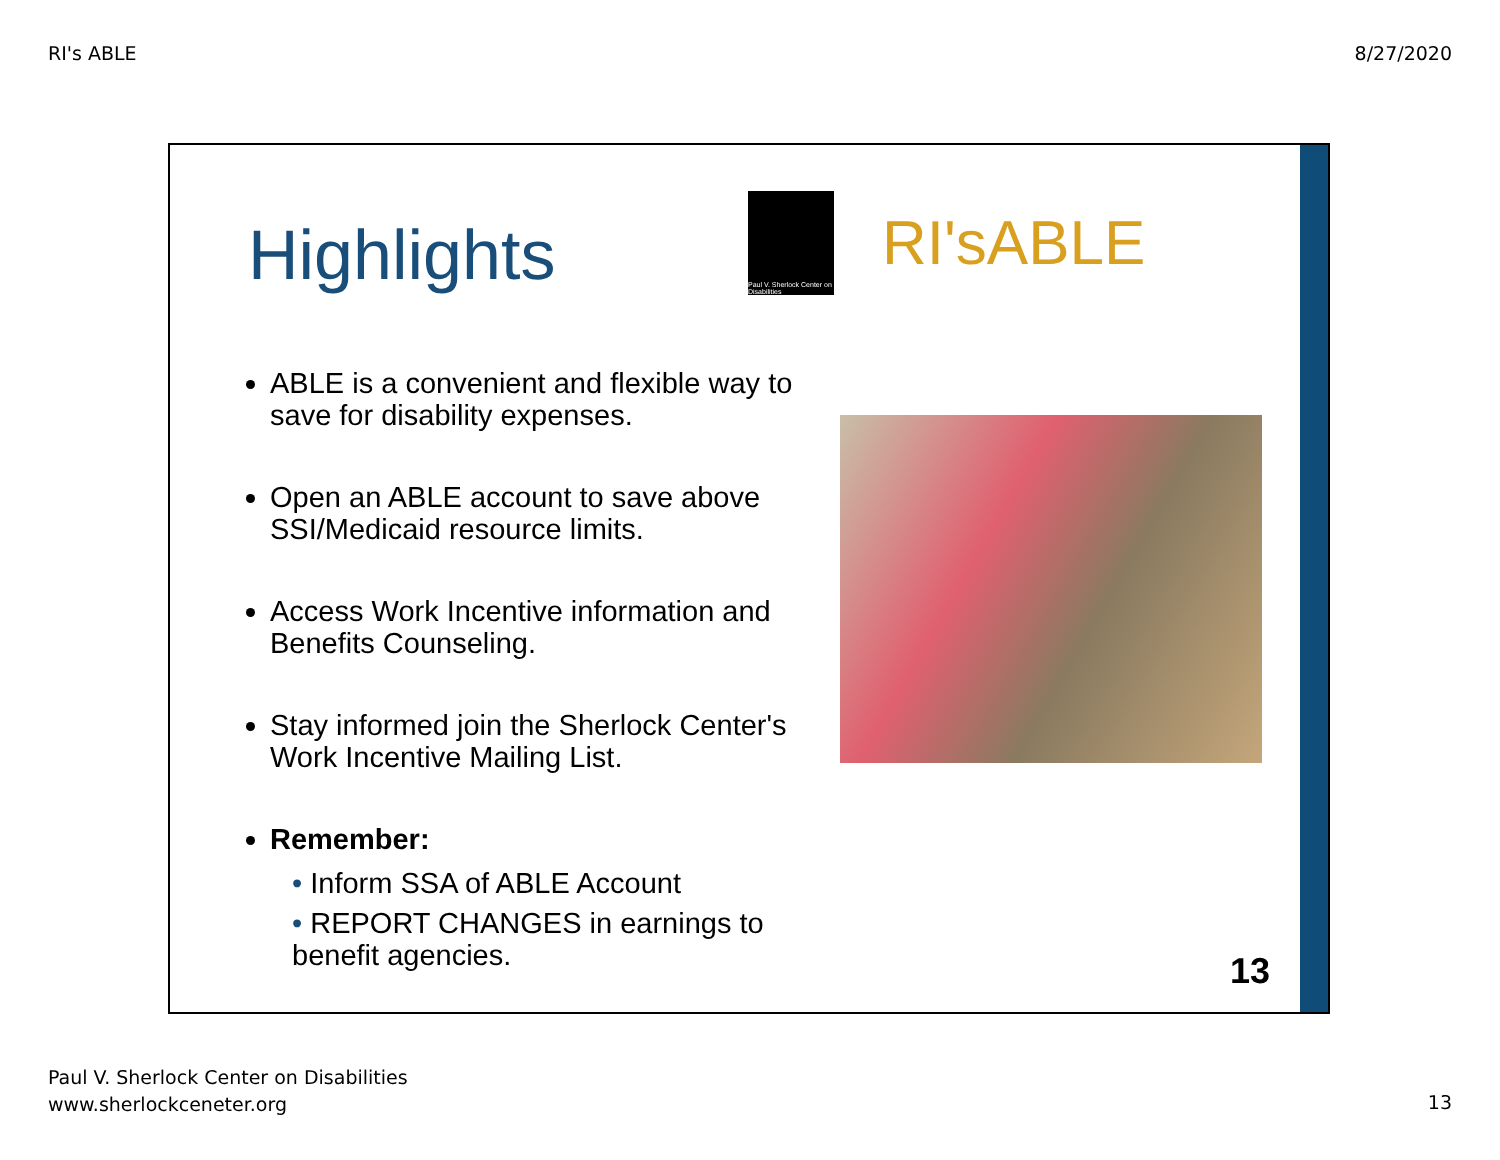RI's ABLE 8/27/2020
Highlights
Paul V. Sherlock Center on Disabilities
RI'sABLE
ABLE is a convenient and flexible way to save for disability expenses.
Open an ABLE account to save above SSI/Medicaid resource limits.
Access Work Incentive information and Benefits Counseling.
Stay informed join the Sherlock Center's Work Incentive Mailing List.
Remember:
• Inform SSA of ABLE Account
• REPORT CHANGES in earnings to benefit agencies.
13
Paul V. Sherlock Center on Disabilities
www.sherlockceneter.org
13